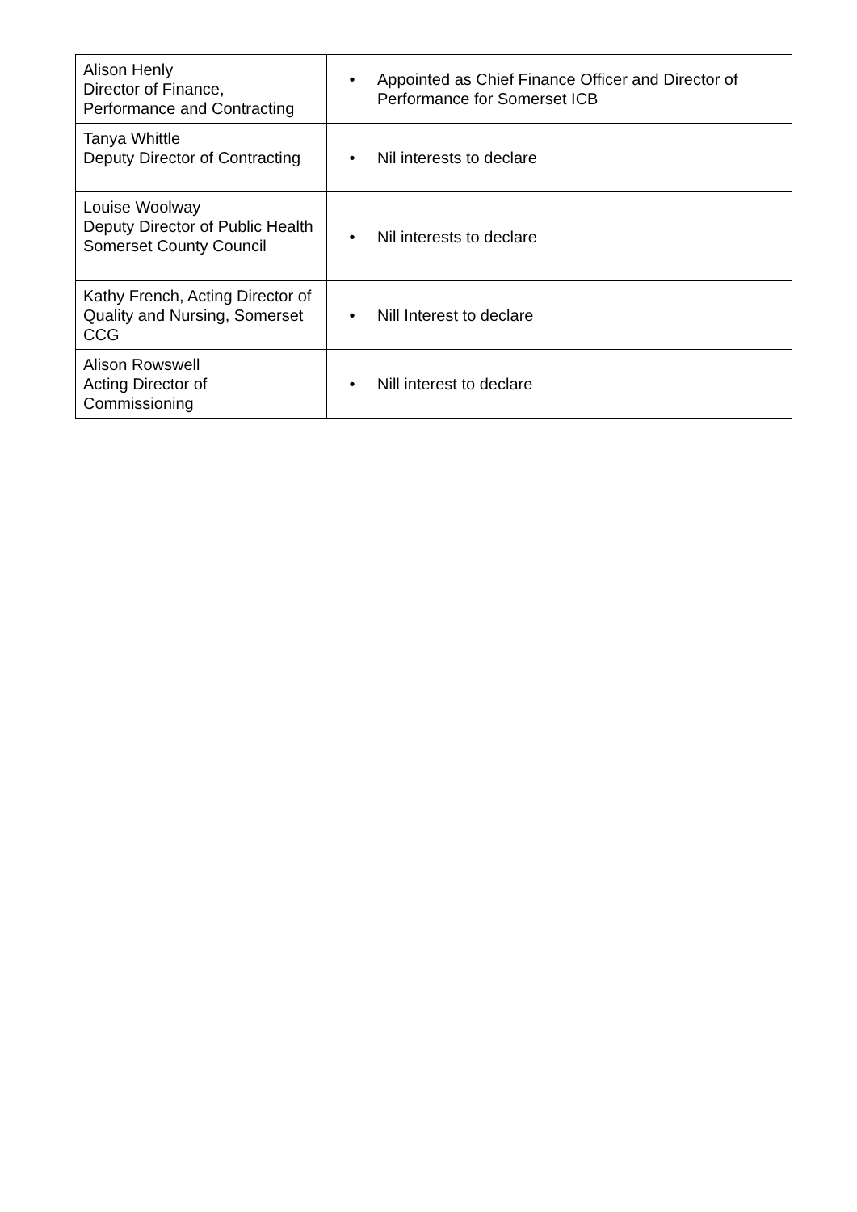| Alison Henly Director of Finance, Performance and Contracting | • Appointed as Chief Finance Officer and Director of Performance for Somerset ICB |
| Tanya Whittle Deputy Director of Contracting | • Nil interests to declare |
| Louise Woolway Deputy Director of Public Health Somerset County Council | • Nil interests to declare |
| Kathy French, Acting Director of Quality and Nursing, Somerset CCG | • Nill Interest to declare |
| Alison Rowswell Acting Director of Commissioning | • Nill interest to declare |